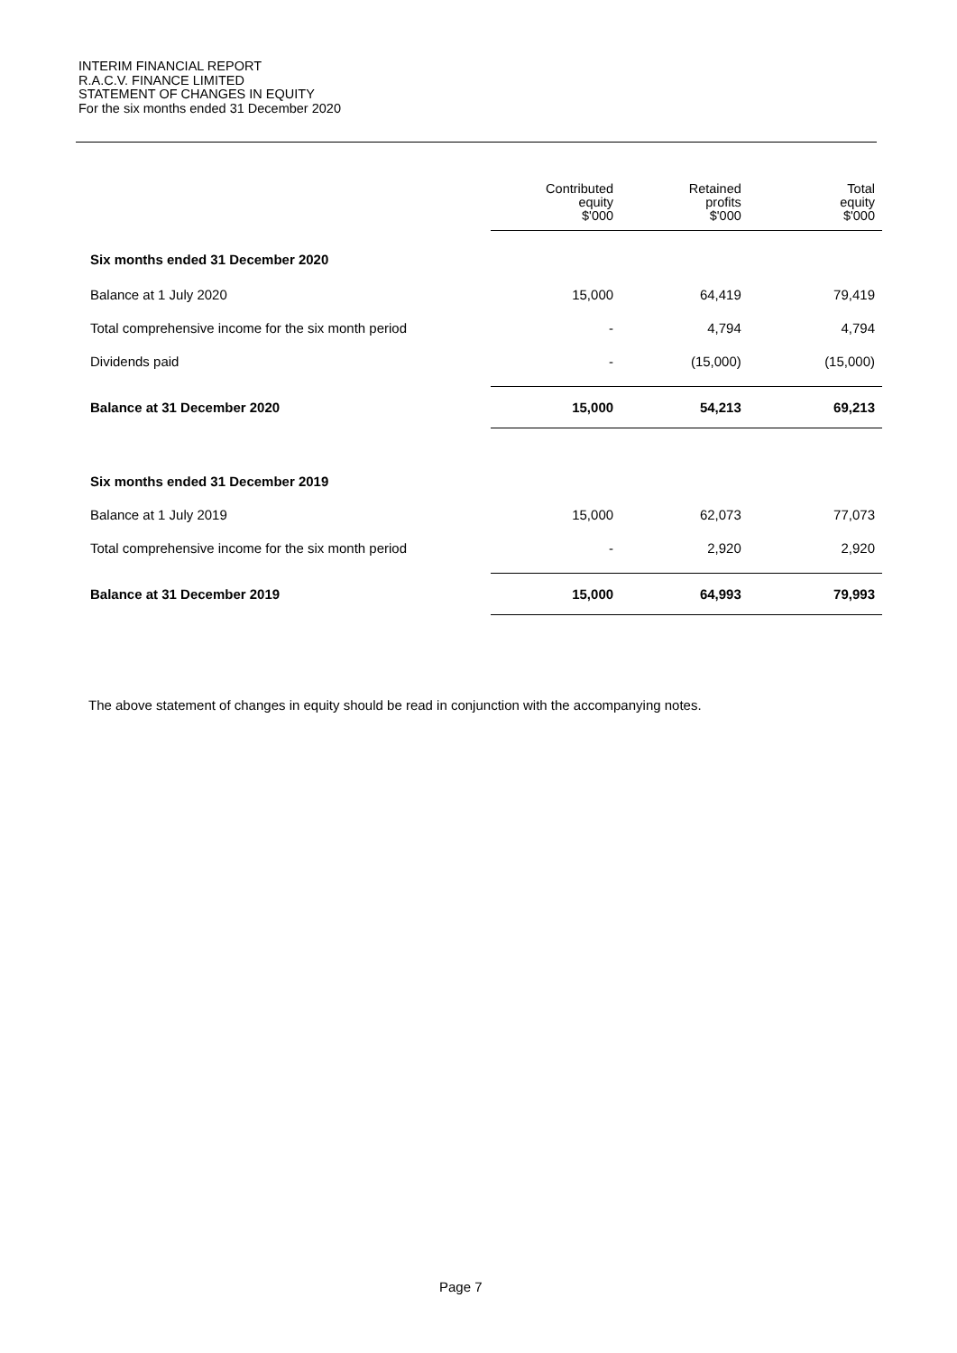INTERIM FINANCIAL REPORT
R.A.C.V. FINANCE LIMITED
STATEMENT OF CHANGES IN EQUITY
For the six months ended 31 December 2020
| | Contributed equity $'000 | Retained profits $'000 | Total equity $'000 |
| --- | --- | --- | --- |
| Six months ended 31 December 2020 | | | |
| Balance at 1 July 2020 | 15,000 | 64,419 | 79,419 |
| Total comprehensive income for the six month period | - | 4,794 | 4,794 |
| Dividends paid | - | (15,000) | (15,000) |
| Balance at 31 December 2020 | 15,000 | 54,213 | 69,213 |
| Six months ended 31 December 2019 | | | |
| Balance at 1 July 2019 | 15,000 | 62,073 | 77,073 |
| Total comprehensive income for the six month period | - | 2,920 | 2,920 |
| Balance at 31 December 2019 | 15,000 | 64,993 | 79,993 |
The above statement of changes in equity should be read in conjunction with the accompanying notes.
Page 7